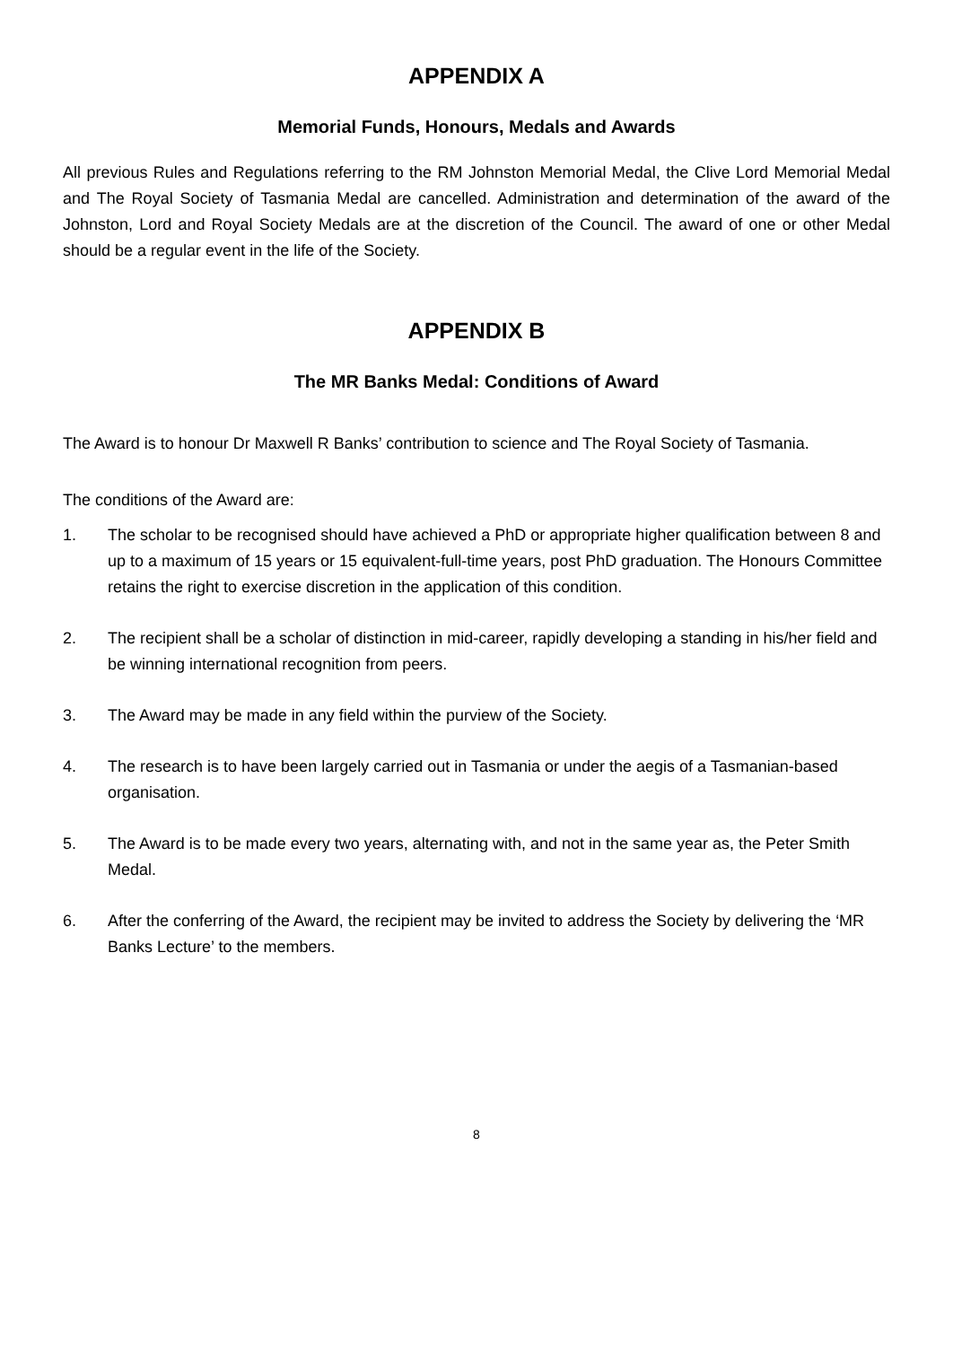APPENDIX A
Memorial Funds, Honours, Medals and Awards
All previous Rules and Regulations referring to the RM Johnston Memorial Medal, the Clive Lord Memorial Medal and The Royal Society of Tasmania Medal are cancelled. Administration and determination of the award of the Johnston, Lord and Royal Society Medals are at the discretion of the Council. The award of one or other Medal should be a regular event in the life of the Society.
APPENDIX B
The MR Banks Medal: Conditions of Award
The Award is to honour Dr Maxwell R Banks’ contribution to science and The Royal Society of Tasmania.
The conditions of the Award are:
1. The scholar to be recognised should have achieved a PhD or appropriate higher qualification between 8 and up to a maximum of 15 years or 15 equivalent-full-time years, post PhD graduation. The Honours Committee retains the right to exercise discretion in the application of this condition.
2. The recipient shall be a scholar of distinction in mid-career, rapidly developing a standing in his/her field and be winning international recognition from peers.
3. The Award may be made in any field within the purview of the Society.
4. The research is to have been largely carried out in Tasmania or under the aegis of a Tasmanian-based organisation.
5. The Award is to be made every two years, alternating with, and not in the same year as, the Peter Smith Medal.
6. After the conferring of the Award, the recipient may be invited to address the Society by delivering the ‘MR Banks Lecture’ to the members.
8